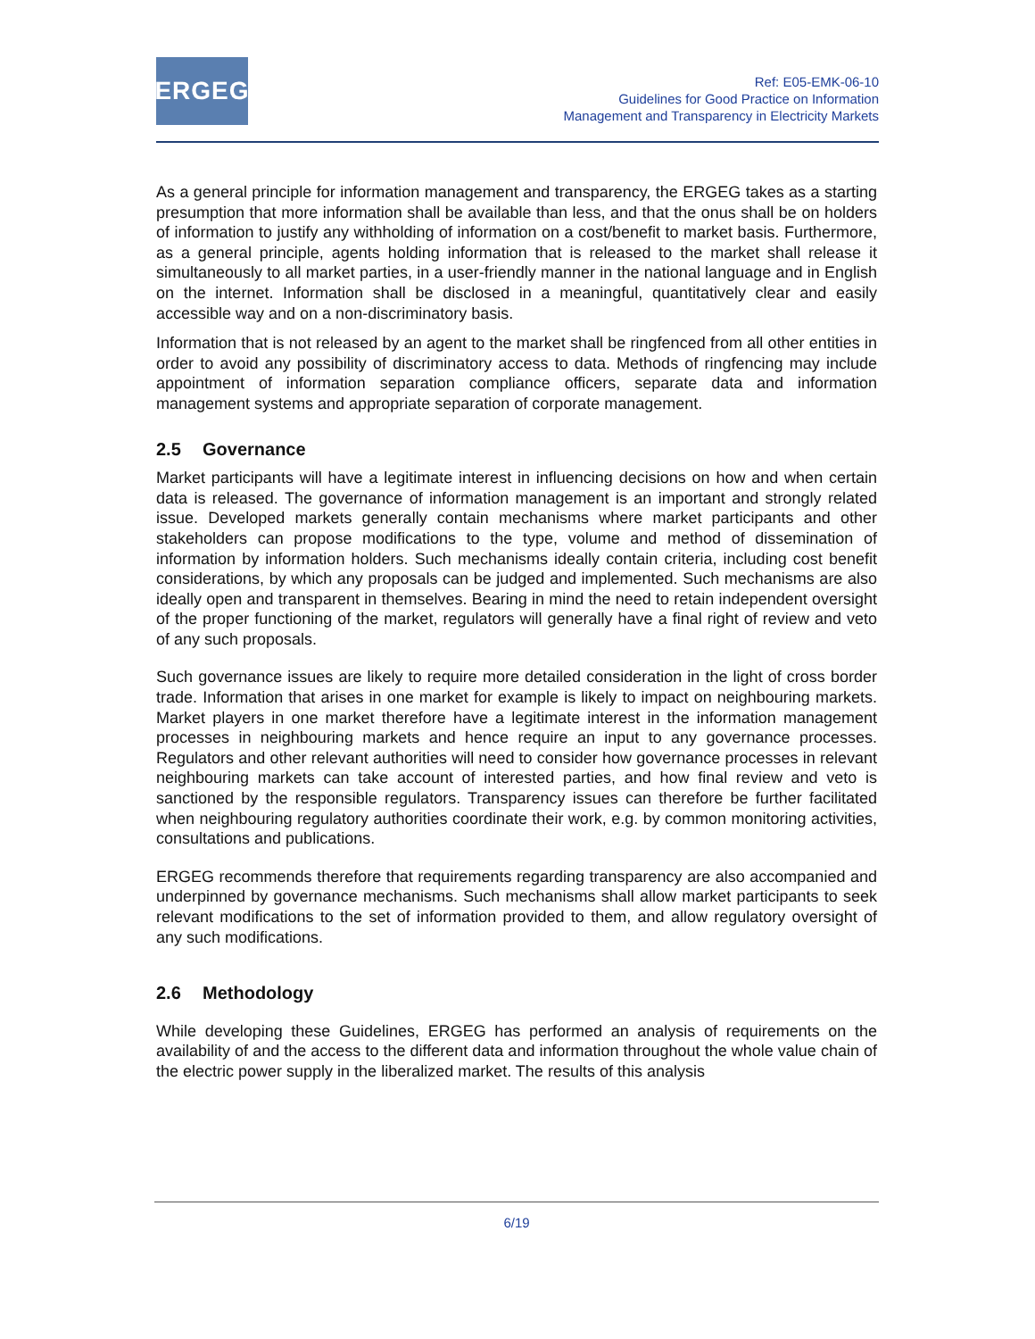ERGEG
Ref: E05-EMK-06-10
Guidelines for Good Practice on Information
Management and Transparency in Electricity Markets
As a general principle for information management and transparency, the ERGEG takes as a starting presumption that more information shall be available than less, and that the onus shall be on holders of information to justify any withholding of information on a cost/benefit to market basis. Furthermore, as a general principle, agents holding information that is released to the market shall release it simultaneously to all market parties, in a user-friendly manner in the national language and in English on the internet. Information shall be disclosed in a meaningful, quantitatively clear and easily accessible way and on a non-discriminatory basis.
Information that is not released by an agent to the market shall be ringfenced from all other entities in order to avoid any possibility of discriminatory access to data. Methods of ringfencing may include appointment of information separation compliance officers, separate data and information management systems and appropriate separation of corporate management.
2.5 Governance
Market participants will have a legitimate interest in influencing decisions on how and when certain data is released. The governance of information management is an important and strongly related issue. Developed markets generally contain mechanisms where market participants and other stakeholders can propose modifications to the type, volume and method of dissemination of information by information holders. Such mechanisms ideally contain criteria, including cost benefit considerations, by which any proposals can be judged and implemented. Such mechanisms are also ideally open and transparent in themselves. Bearing in mind the need to retain independent oversight of the proper functioning of the market, regulators will generally have a final right of review and veto of any such proposals.
Such governance issues are likely to require more detailed consideration in the light of cross border trade. Information that arises in one market for example is likely to impact on neighbouring markets. Market players in one market therefore have a legitimate interest in the information management processes in neighbouring markets and hence require an input to any governance processes. Regulators and other relevant authorities will need to consider how governance processes in relevant neighbouring markets can take account of interested parties, and how final review and veto is sanctioned by the responsible regulators. Transparency issues can therefore be further facilitated when neighbouring regulatory authorities coordinate their work, e.g. by common monitoring activities, consultations and publications.
ERGEG recommends therefore that requirements regarding transparency are also accompanied and underpinned by governance mechanisms. Such mechanisms shall allow market participants to seek relevant modifications to the set of information provided to them, and allow regulatory oversight of any such modifications.
2.6 Methodology
While developing these Guidelines, ERGEG has performed an analysis of requirements on the availability of and the access to the different data and information throughout the whole value chain of the electric power supply in the liberalized market. The results of this analysis
6/19